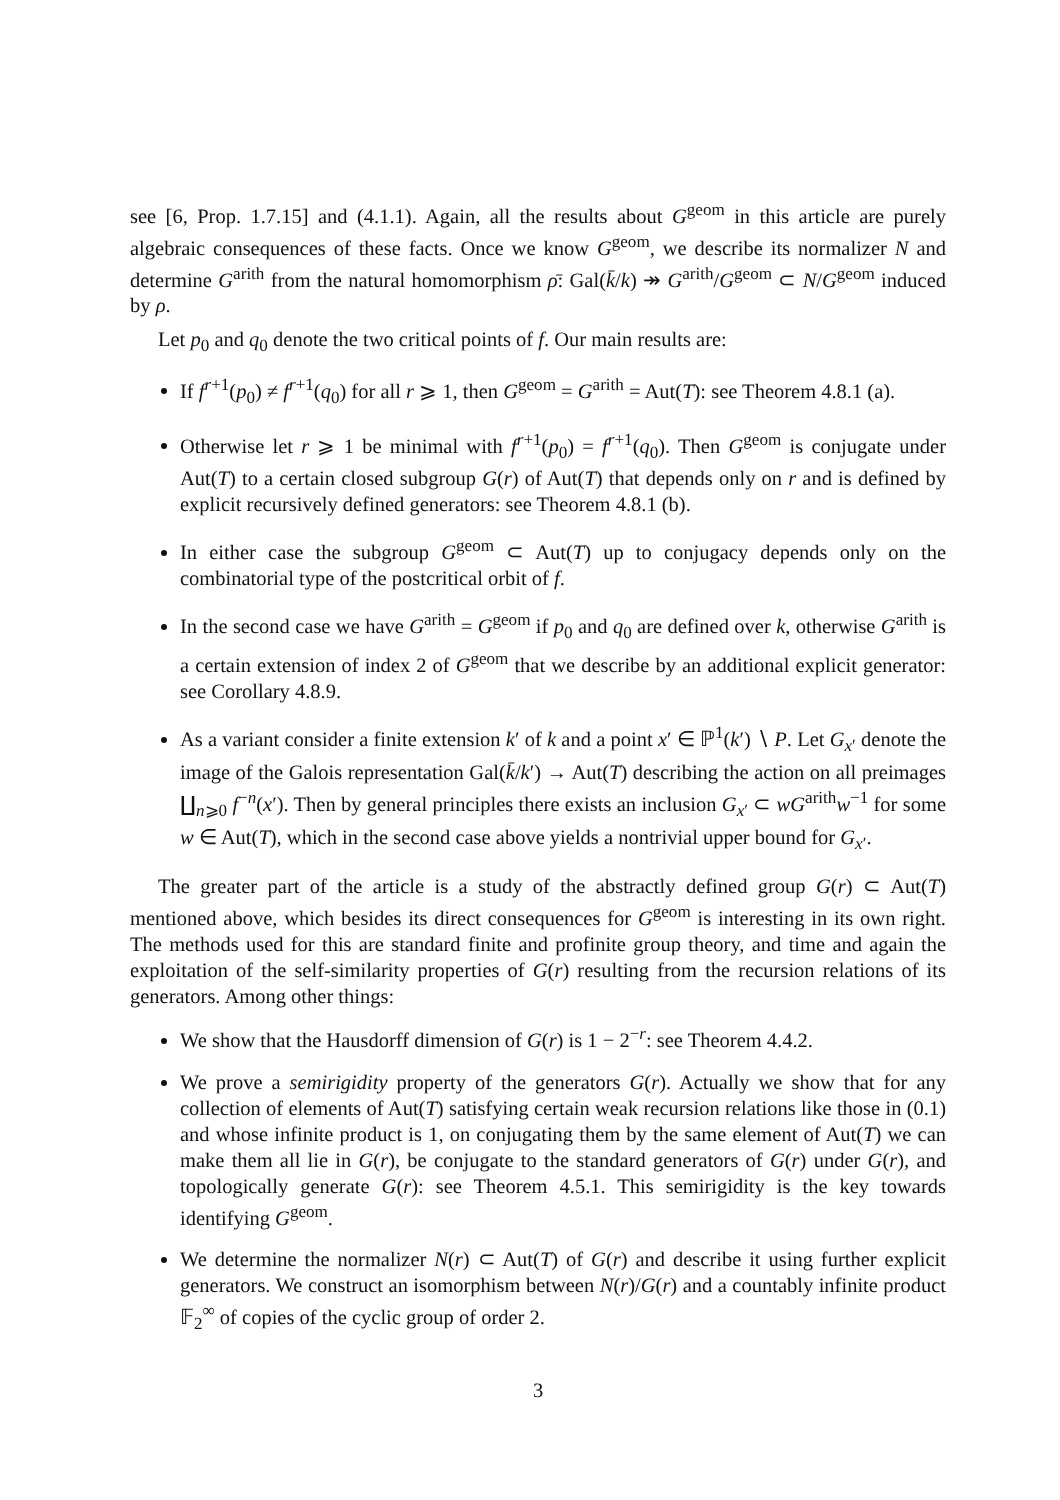see [6, Prop. 1.7.15] and (4.1.1). Again, all the results about G<sup>geom</sup> in this article are purely algebraic consequences of these facts. Once we know G<sup>geom</sup>, we describe its normalizer N and determine G<sup>arith</sup> from the natural homomorphism ρ̄: Gal(k̄/k) ↠ G<sup>arith</sup>/G<sup>geom</sup> ⊂ N/G<sup>geom</sup> induced by ρ.
Let p<sub>0</sub> and q<sub>0</sub> denote the two critical points of f. Our main results are:
If f<sup>r+1</sup>(p<sub>0</sub>) ≠ f<sup>r+1</sup>(q<sub>0</sub>) for all r ⩾ 1, then G<sup>geom</sup> = G<sup>arith</sup> = Aut(T): see Theorem 4.8.1 (a).
Otherwise let r ⩾ 1 be minimal with f<sup>r+1</sup>(p<sub>0</sub>) = f<sup>r+1</sup>(q<sub>0</sub>). Then G<sup>geom</sup> is conjugate under Aut(T) to a certain closed subgroup G(r) of Aut(T) that depends only on r and is defined by explicit recursively defined generators: see Theorem 4.8.1 (b).
In either case the subgroup G<sup>geom</sup> ⊂ Aut(T) up to conjugacy depends only on the combinatorial type of the postcritical orbit of f.
In the second case we have G<sup>arith</sup> = G<sup>geom</sup> if p<sub>0</sub> and q<sub>0</sub> are defined over k, otherwise G<sup>arith</sup> is a certain extension of index 2 of G<sup>geom</sup> that we describe by an additional explicit generator: see Corollary 4.8.9.
As a variant consider a finite extension k′ of k and a point x′ ∈ ℙ<sup>1</sup>(k′) ∖ P. Let G<sub>x′</sub> denote the image of the Galois representation Gal(k̄/k′) → Aut(T) describing the action on all preimages ∐<sub>n⩾0</sub> f<sup>−n</sup>(x′). Then by general principles there exists an inclusion G<sub>x′</sub> ⊂ wG<sup>arith</sup>w<sup>−1</sup> for some w ∈ Aut(T), which in the second case above yields a nontrivial upper bound for G<sub>x′</sub>.
The greater part of the article is a study of the abstractly defined group G(r) ⊂ Aut(T) mentioned above, which besides its direct consequences for G<sup>geom</sup> is interesting in its own right. The methods used for this are standard finite and profinite group theory, and time and again the exploitation of the self-similarity properties of G(r) resulting from the recursion relations of its generators. Among other things:
We show that the Hausdorff dimension of G(r) is 1 − 2<sup>−r</sup>: see Theorem 4.4.2.
We prove a semirigidity property of the generators G(r). Actually we show that for any collection of elements of Aut(T) satisfying certain weak recursion relations like those in (0.1) and whose infinite product is 1, on conjugating them by the same element of Aut(T) we can make them all lie in G(r), be conjugate to the standard generators of G(r) under G(r), and topologically generate G(r): see Theorem 4.5.1. This semirigidity is the key towards identifying G<sup>geom</sup>.
We determine the normalizer N(r) ⊂ Aut(T) of G(r) and describe it using further explicit generators. We construct an isomorphism between N(r)/G(r) and a countably infinite product 𝔽<sub>2</sub><sup>∞</sup> of copies of the cyclic group of order 2.
3